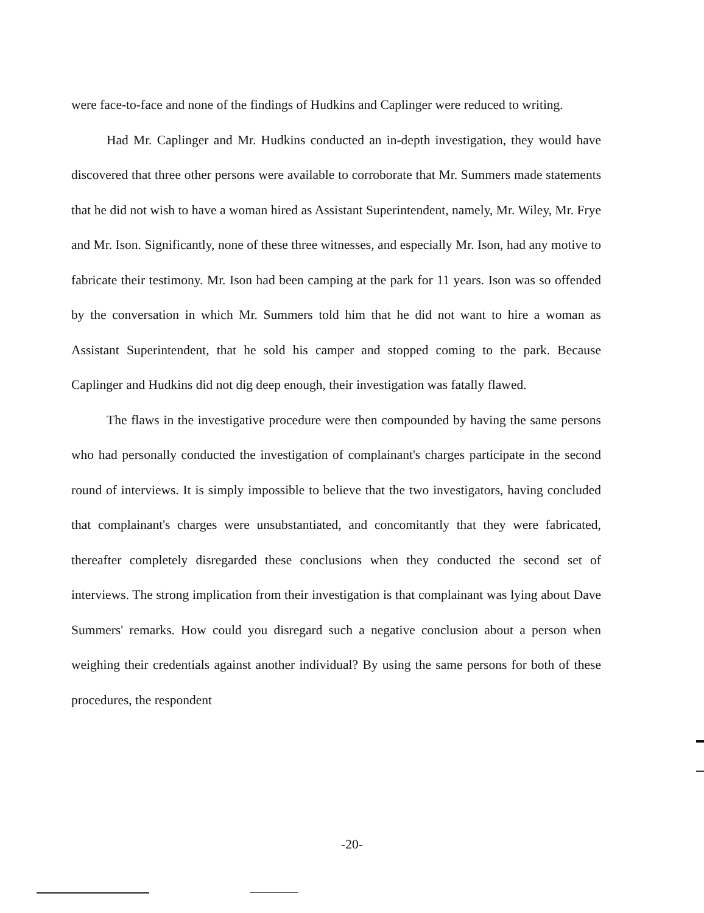were face-to-face and none of the findings of Hudkins and Caplinger were reduced to writing.
Had Mr. Caplinger and Mr. Hudkins conducted an in-depth investigation, they would have discovered that three other persons were available to corroborate that Mr. Summers made statements that he did not wish to have a woman hired as Assistant Superintendent, namely, Mr. Wiley, Mr. Frye and Mr. Ison. Significantly, none of these three witnesses, and especially Mr. Ison, had any motive to fabricate their testimony. Mr. Ison had been camping at the park for 11 years. Ison was so offended by the conversation in which Mr. Summers told him that he did not want to hire a woman as Assistant Superintendent, that he sold his camper and stopped coming to the park. Because Caplinger and Hudkins did not dig deep enough, their investigation was fatally flawed.
The flaws in the investigative procedure were then compounded by having the same persons who had personally conducted the investigation of complainant's charges participate in the second round of interviews. It is simply impossible to believe that the two investigators, having concluded that complainant's charges were unsubstantiated, and concomitantly that they were fabricated, thereafter completely disregarded these conclusions when they conducted the second set of interviews. The strong implication from their investigation is that complainant was lying about Dave Summers' remarks. How could you disregard such a negative conclusion about a person when weighing their credentials against another individual? By using the same persons for both of these procedures, the respondent
-20-